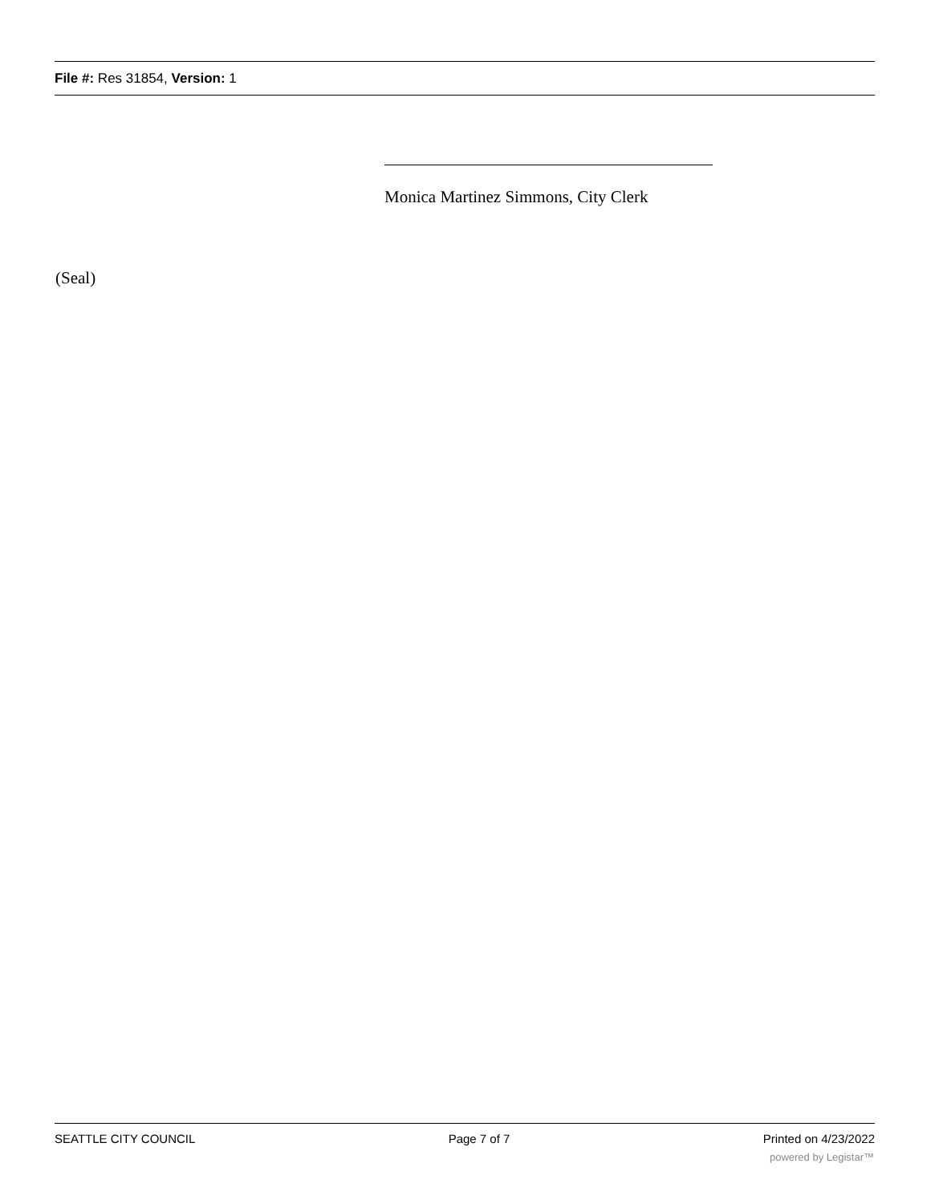File #: Res 31854, Version: 1
Monica Martinez Simmons, City Clerk
(Seal)
SEATTLE CITY COUNCIL Page 7 of 7 Printed on 4/23/2022
powered by Legistar™